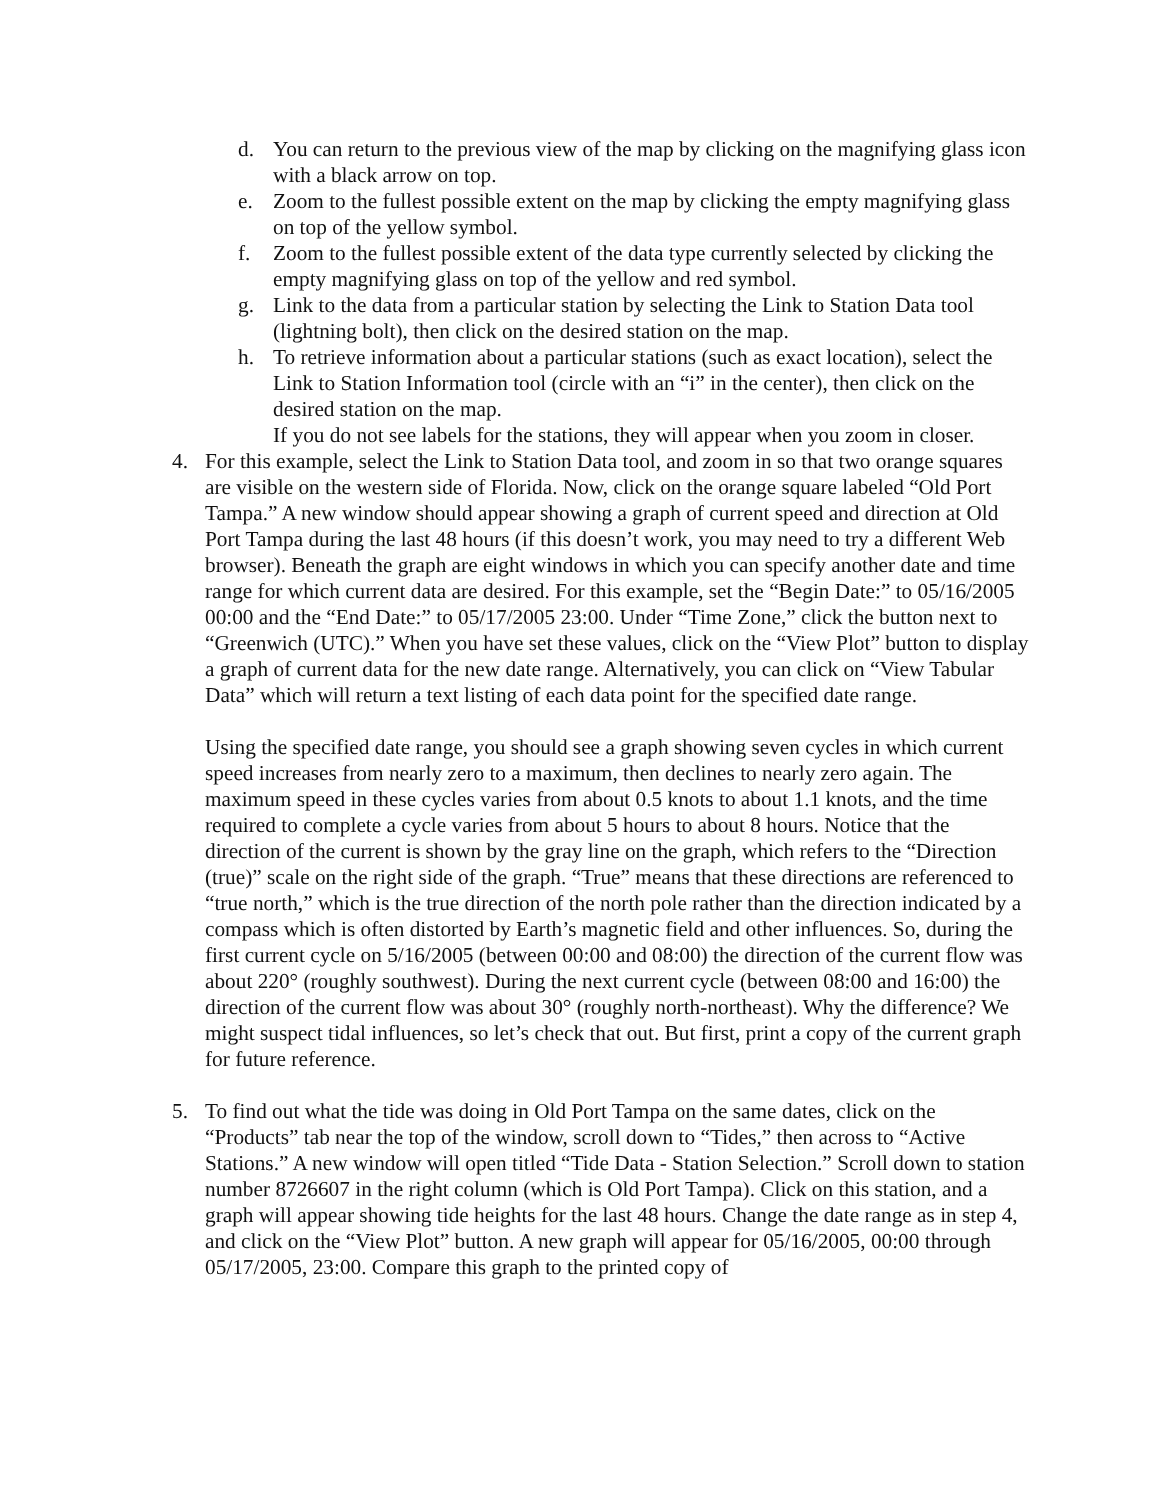d. You can return to the previous view of the map by clicking on the magnifying glass icon with a black arrow on top.
e. Zoom to the fullest possible extent on the map by clicking the empty magnifying glass on top of the yellow symbol.
f. Zoom to the fullest possible extent of the data type currently selected by clicking the empty magnifying glass on top of the yellow and red symbol.
g. Link to the data from a particular station by selecting the Link to Station Data tool (lightning bolt), then click on the desired station on the map.
h. To retrieve information about a particular stations (such as exact location), select the Link to Station Information tool (circle with an “i” in the center), then click on the desired station on the map.
If you do not see labels for the stations, they will appear when you zoom in closer.
4. For this example, select the Link to Station Data tool, and zoom in so that two orange squares are visible on the western side of Florida. Now, click on the orange square labeled “Old Port Tampa.” A new window should appear showing a graph of current speed and direction at Old Port Tampa during the last 48 hours (if this doesn’t work, you may need to try a different Web browser). Beneath the graph are eight windows in which you can specify another date and time range for which current data are desired. For this example, set the “Begin Date:” to 05/16/2005 00:00 and the “End Date:” to 05/17/2005 23:00. Under “Time Zone,” click the button next to “Greenwich (UTC).” When you have set these values, click on the “View Plot” button to display a graph of current data for the new date range. Alternatively, you can click on “View Tabular Data” which will return a text listing of each data point for the specified date range.
Using the specified date range, you should see a graph showing seven cycles in which current speed increases from nearly zero to a maximum, then declines to nearly zero again. The maximum speed in these cycles varies from about 0.5 knots to about 1.1 knots, and the time required to complete a cycle varies from about 5 hours to about 8 hours. Notice that the direction of the current is shown by the gray line on the graph, which refers to the “Direction (true)” scale on the right side of the graph. “True” means that these directions are referenced to “true north,” which is the true direction of the north pole rather than the direction indicated by a compass which is often distorted by Earth’s magnetic field and other influences. So, during the first current cycle on 5/16/2005 (between 00:00 and 08:00) the direction of the current flow was about 220° (roughly southwest). During the next current cycle (between 08:00 and 16:00) the direction of the current flow was about 30° (roughly north-northeast). Why the difference? We might suspect tidal influences, so let’s check that out. But first, print a copy of the current graph for future reference.
5. To find out what the tide was doing in Old Port Tampa on the same dates, click on the “Products” tab near the top of the window, scroll down to “Tides,” then across to “Active Stations.” A new window will open titled “Tide Data - Station Selection.” Scroll down to station number 8726607 in the right column (which is Old Port Tampa). Click on this station, and a graph will appear showing tide heights for the last 48 hours. Change the date range as in step 4, and click on the “View Plot” button. A new graph will appear for 05/16/2005, 00:00 through 05/17/2005, 23:00. Compare this graph to the printed copy of